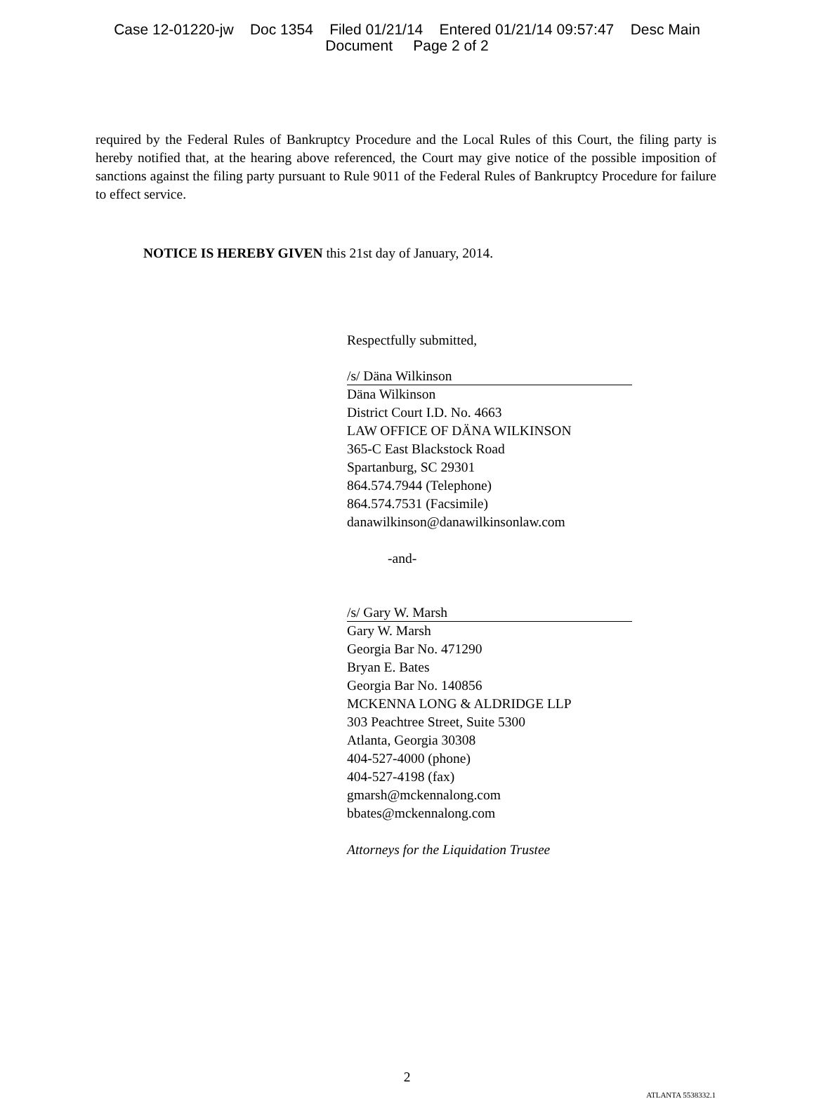Case 12-01220-jw Doc 1354 Filed 01/21/14 Entered 01/21/14 09:57:47 Desc Main
Document Page 2 of 2
required by the Federal Rules of Bankruptcy Procedure and the Local Rules of this Court, the filing party is hereby notified that, at the hearing above referenced, the Court may give notice of the possible imposition of sanctions against the filing party pursuant to Rule 9011 of the Federal Rules of Bankruptcy Procedure for failure to effect service.
NOTICE IS HEREBY GIVEN this 21st day of January, 2014.
Respectfully submitted,
/s/ Däna Wilkinson
Däna Wilkinson
District Court I.D. No. 4663
LAW OFFICE OF DÄNA WILKINSON
365-C East Blackstock Road
Spartanburg, SC 29301
864.574.7944 (Telephone)
864.574.7531 (Facsimile)
danawilkinson@danawilkinsonlaw.com
-and-
/s/ Gary W. Marsh
Gary W. Marsh
Georgia Bar No. 471290
Bryan E. Bates
Georgia Bar No. 140856
MCKENNA LONG & ALDRIDGE LLP
303 Peachtree Street, Suite 5300
Atlanta, Georgia 30308
404-527-4000 (phone)
404-527-4198 (fax)
gmarsh@mckennalong.com
bbates@mckennalong.com
Attorneys for the Liquidation Trustee
2
ATLANTA 5538332.1